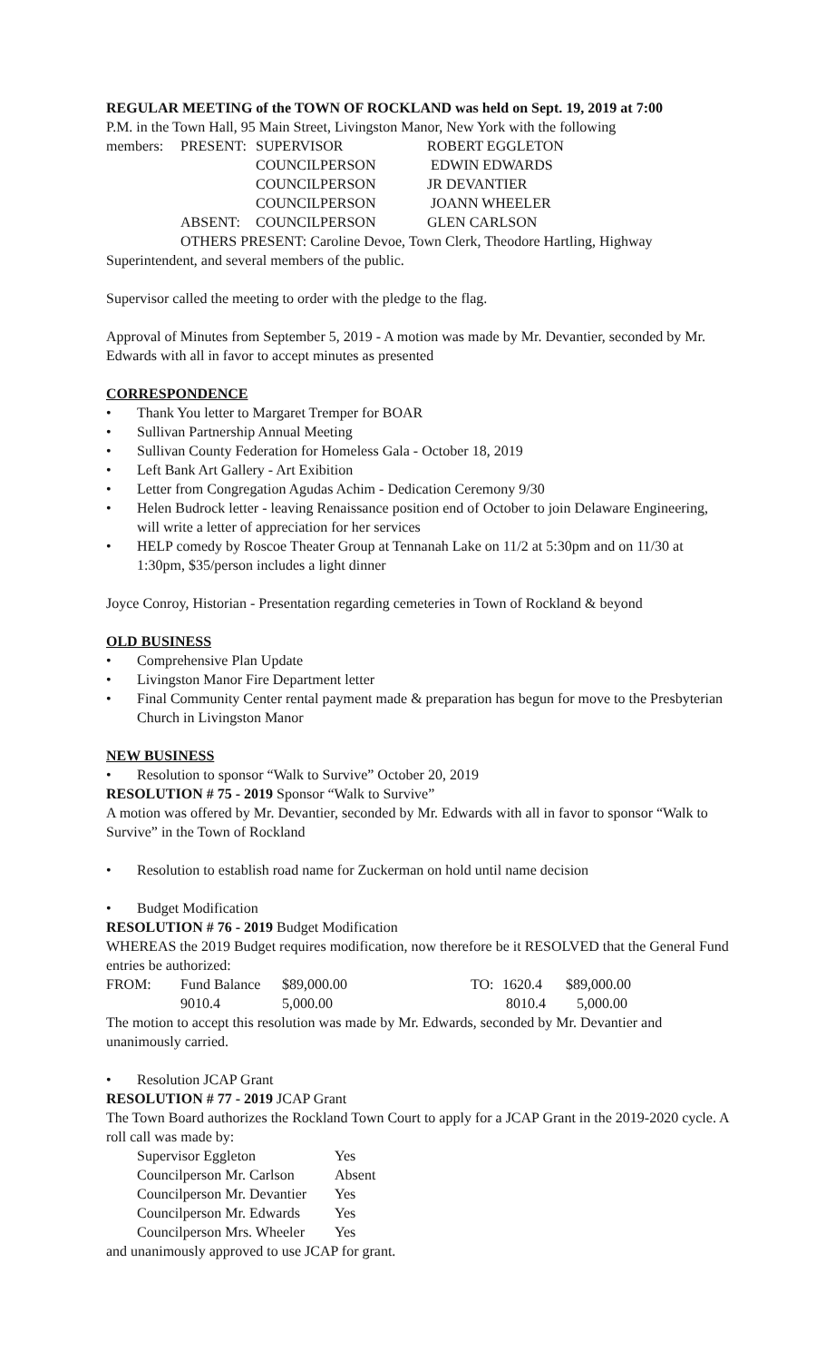REGULAR MEETING of the TOWN OF ROCKLAND was held on Sept. 19, 2019 at 7:00
P.M. in the Town Hall, 95 Main Street, Livingston Manor, New York with the following
| members: | PRESENT: | SUPERVISOR | ROBERT EGGLETON |
| | | COUNCILPERSON | EDWIN EDWARDS |
| | | COUNCILPERSON | JR DEVANTIER |
| | | COUNCILPERSON | JOANN WHEELER |
| | ABSENT: | COUNCILPERSON | GLEN CARLSON |
OTHERS PRESENT: Caroline Devoe, Town Clerk, Theodore Hartling, Highway
Superintendent, and several members of the public.
Supervisor called the meeting to order with the pledge to the flag.
Approval of Minutes from September 5, 2019 - A motion was made by Mr. Devantier, seconded by Mr. Edwards with all in favor to accept minutes as presented
CORRESPONDENCE
• Thank You letter to Margaret Tremper for BOAR
• Sullivan Partnership Annual Meeting
• Sullivan County Federation for Homeless Gala - October 18, 2019
• Left Bank Art Gallery - Art Exibition
• Letter from Congregation Agudas Achim - Dedication Ceremony 9/30
• Helen Budrock letter - leaving Renaissance position end of October to join Delaware Engineering, will write a letter of appreciation for her services
• HELP comedy by Roscoe Theater Group at Tennanah Lake on 11/2 at 5:30pm and on 11/30 at 1:30pm, $35/person includes a light dinner
Joyce Conroy, Historian - Presentation regarding cemeteries in Town of Rockland & beyond
OLD BUSINESS
• Comprehensive Plan Update
• Livingston Manor Fire Department letter
• Final Community Center rental payment made & preparation has begun for move to the Presbyterian Church in Livingston Manor
NEW BUSINESS
• Resolution to sponsor “Walk to Survive” October 20, 2019
RESOLUTION # 75 - 2019 Sponsor “Walk to Survive”
A motion was offered by Mr. Devantier, seconded by Mr. Edwards with all in favor to sponsor “Walk to Survive” in the Town of Rockland
• Resolution to establish road name for Zuckerman on hold until name decision
• Budget Modification
RESOLUTION # 76 - 2019 Budget Modification
WHEREAS the 2019 Budget requires modification, now therefore be it RESOLVED that the General Fund entries be authorized:
| FROM: | Fund Balance | $89,000.00 | TO: | 1620.4 | $89,000.00 |
| | 9010.4 | 5,000.00 | | 8010.4 | 5,000.00 |
The motion to accept this resolution was made by Mr. Edwards, seconded by Mr. Devantier and unanimously carried.
• Resolution JCAP Grant
RESOLUTION # 77 - 2019 JCAP Grant
The Town Board authorizes the Rockland Town Court to apply for a JCAP Grant in the 2019-2020 cycle. A roll call was made by:
| Supervisor Eggleton | Yes |
| Councilperson Mr. Carlson | Absent |
| Councilperson Mr. Devantier | Yes |
| Councilperson Mr. Edwards | Yes |
| Councilperson Mrs. Wheeler | Yes |
and unanimously approved to use JCAP for grant.